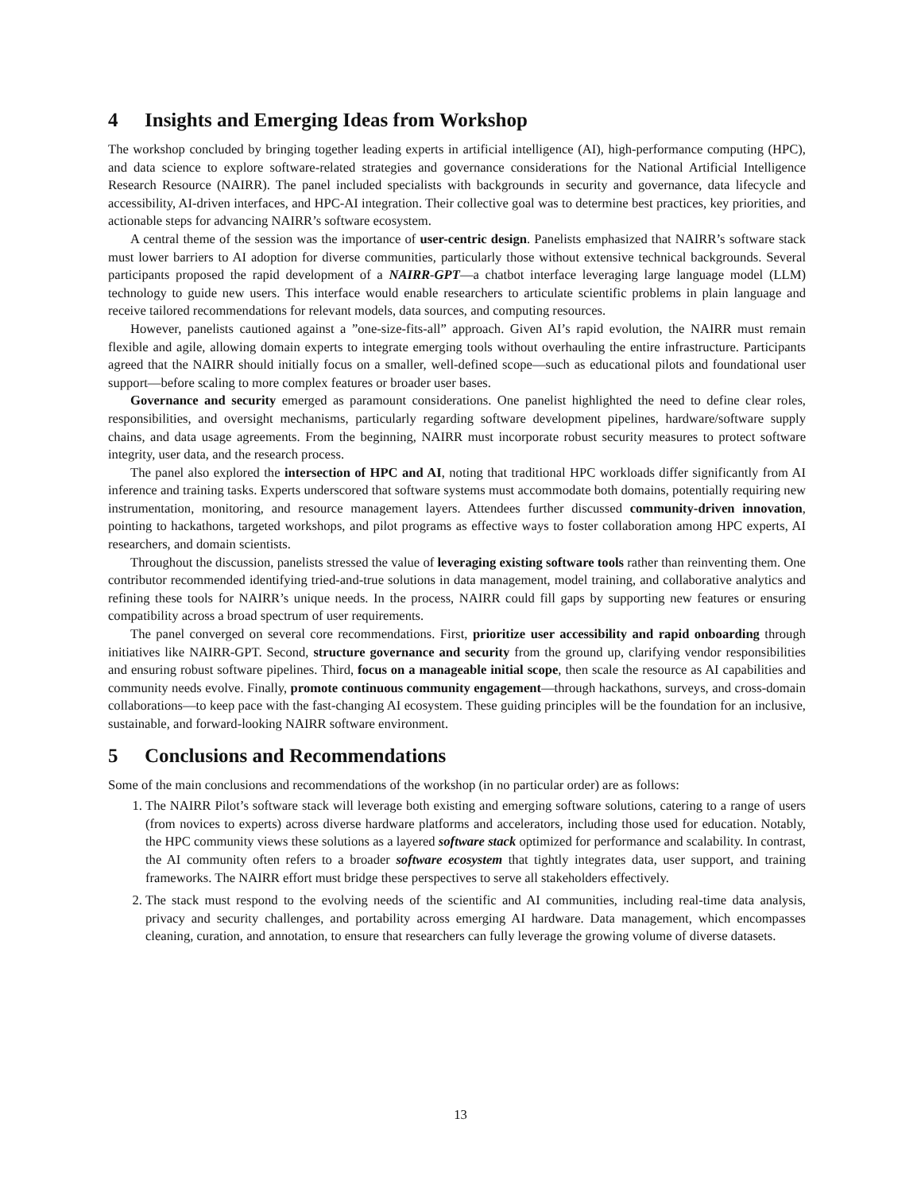4 Insights and Emerging Ideas from Workshop
The workshop concluded by bringing together leading experts in artificial intelligence (AI), high-performance computing (HPC), and data science to explore software-related strategies and governance considerations for the National Artificial Intelligence Research Resource (NAIRR). The panel included specialists with backgrounds in security and governance, data lifecycle and accessibility, AI-driven interfaces, and HPC-AI integration. Their collective goal was to determine best practices, key priorities, and actionable steps for advancing NAIRR’s software ecosystem.
A central theme of the session was the importance of user-centric design. Panelists emphasized that NAIRR’s software stack must lower barriers to AI adoption for diverse communities, particularly those without extensive technical backgrounds. Several participants proposed the rapid development of a NAIRR-GPT—a chatbot interface leveraging large language model (LLM) technology to guide new users. This interface would enable researchers to articulate scientific problems in plain language and receive tailored recommendations for relevant models, data sources, and computing resources.
However, panelists cautioned against a ”one-size-fits-all” approach. Given AI’s rapid evolution, the NAIRR must remain flexible and agile, allowing domain experts to integrate emerging tools without overhauling the entire infrastructure. Participants agreed that the NAIRR should initially focus on a smaller, well-defined scope—such as educational pilots and foundational user support—before scaling to more complex features or broader user bases.
Governance and security emerged as paramount considerations. One panelist highlighted the need to define clear roles, responsibilities, and oversight mechanisms, particularly regarding software development pipelines, hardware/software supply chains, and data usage agreements. From the beginning, NAIRR must incorporate robust security measures to protect software integrity, user data, and the research process.
The panel also explored the intersection of HPC and AI, noting that traditional HPC workloads differ significantly from AI inference and training tasks. Experts underscored that software systems must accommodate both domains, potentially requiring new instrumentation, monitoring, and resource management layers. Attendees further discussed community-driven innovation, pointing to hackathons, targeted workshops, and pilot programs as effective ways to foster collaboration among HPC experts, AI researchers, and domain scientists.
Throughout the discussion, panelists stressed the value of leveraging existing software tools rather than reinventing them. One contributor recommended identifying tried-and-true solutions in data management, model training, and collaborative analytics and refining these tools for NAIRR’s unique needs. In the process, NAIRR could fill gaps by supporting new features or ensuring compatibility across a broad spectrum of user requirements.
The panel converged on several core recommendations. First, prioritize user accessibility and rapid onboarding through initiatives like NAIRR-GPT. Second, structure governance and security from the ground up, clarifying vendor responsibilities and ensuring robust software pipelines. Third, focus on a manageable initial scope, then scale the resource as AI capabilities and community needs evolve. Finally, promote continuous community engagement—through hackathons, surveys, and cross-domain collaborations—to keep pace with the fast-changing AI ecosystem. These guiding principles will be the foundation for an inclusive, sustainable, and forward-looking NAIRR software environment.
5 Conclusions and Recommendations
Some of the main conclusions and recommendations of the workshop (in no particular order) are as follows:
1. The NAIRR Pilot’s software stack will leverage both existing and emerging software solutions, catering to a range of users (from novices to experts) across diverse hardware platforms and accelerators, including those used for education. Notably, the HPC community views these solutions as a layered software stack optimized for performance and scalability. In contrast, the AI community often refers to a broader software ecosystem that tightly integrates data, user support, and training frameworks. The NAIRR effort must bridge these perspectives to serve all stakeholders effectively.
2. The stack must respond to the evolving needs of the scientific and AI communities, including real-time data analysis, privacy and security challenges, and portability across emerging AI hardware. Data management, which encompasses cleaning, curation, and annotation, to ensure that researchers can fully leverage the growing volume of diverse datasets.
13